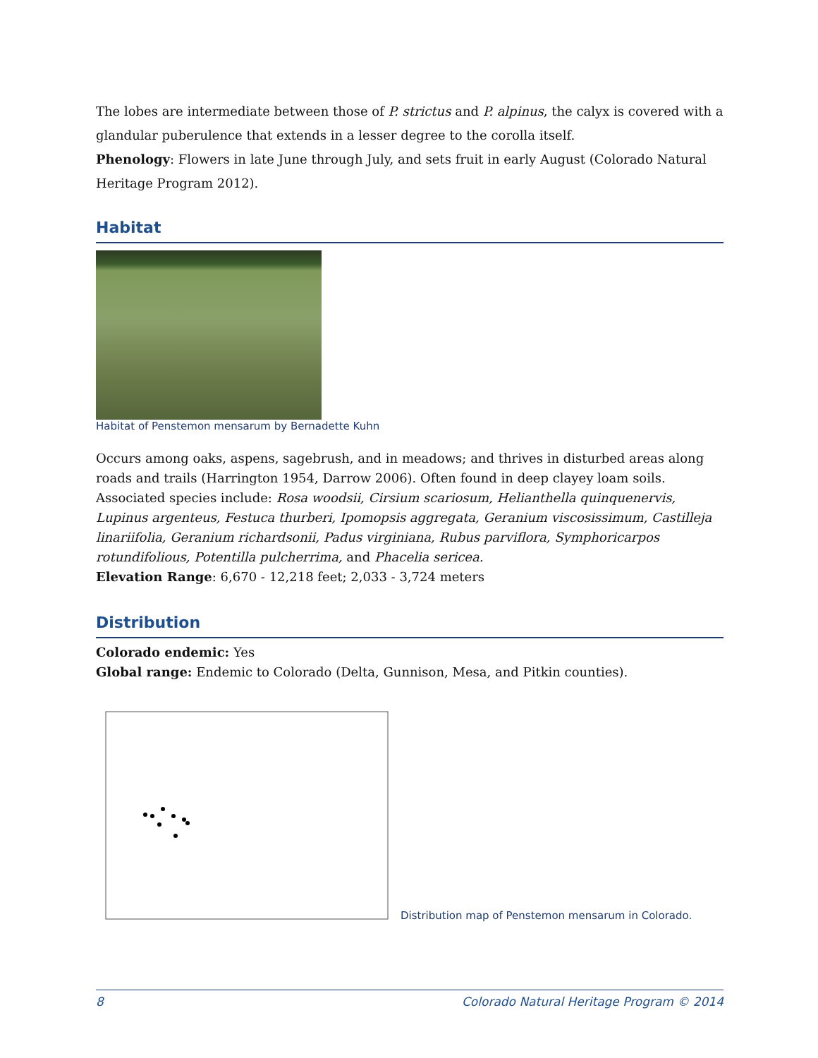The lobes are intermediate between those of P. strictus and P. alpinus, the calyx is covered with a glandular puberulence that extends in a lesser degree to the corolla itself.
Phenology: Flowers in late June through July, and sets fruit in early August (Colorado Natural Heritage Program 2012).
Habitat
Habitat of Penstemon mensarum by Bernadette Kuhn
Occurs among oaks, aspens, sagebrush, and in meadows; and thrives in disturbed areas along roads and trails (Harrington 1954, Darrow 2006). Often found in deep clayey loam soils. Associated species include: Rosa woodsii, Cirsium scariosum, Helianthella quinquenervis, Lupinus argenteus, Festuca thurberi, Ipomopsis aggregata, Geranium viscosissimum, Castilleja linariifolia, Geranium richardsonii, Padus virginiana, Rubus parviflora, Symphoricarpos rotundifolious, Potentilla pulcherrima, and Phacelia sericea.
Elevation Range: 6,670 - 12,218 feet; 2,033 - 3,724 meters
Distribution
Colorado endemic: Yes
Global range: Endemic to Colorado (Delta, Gunnison, Mesa, and Pitkin counties).
Distribution map of Penstemon mensarum in Colorado.
8 Colorado Natural Heritage Program © 2014